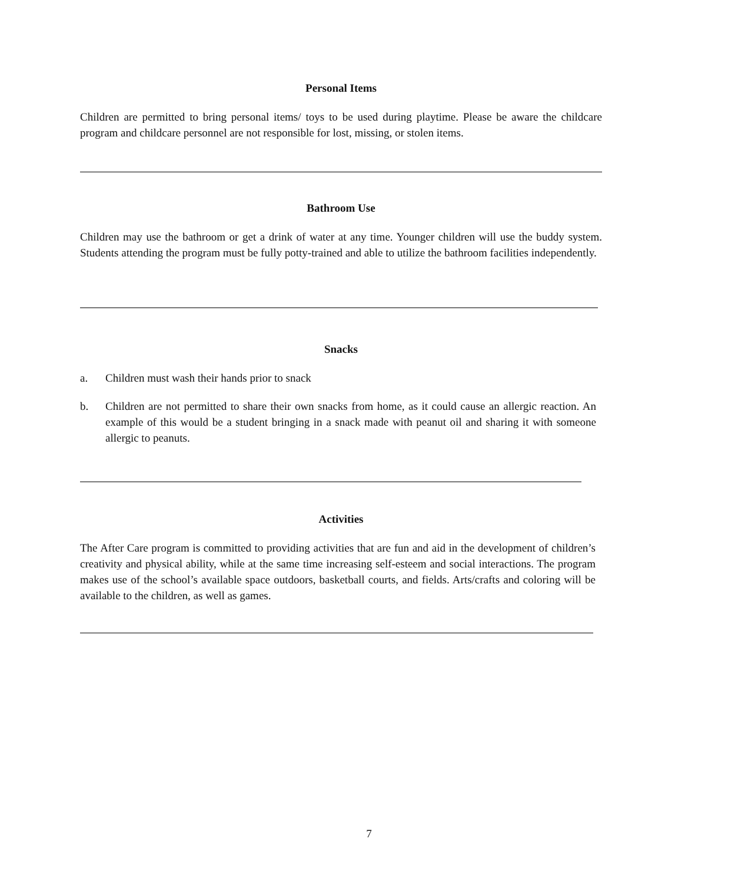Personal Items
Children are permitted to bring personal items/ toys to be used during playtime. Please be aware the childcare program and childcare personnel are not responsible for lost, missing, or stolen items.
Bathroom Use
Children may use the bathroom or get a drink of water at any time. Younger children will use the buddy system. Students attending the program must be fully potty-trained and able to utilize the bathroom facilities independently.
Snacks
a. Children must wash their hands prior to snack
b. Children are not permitted to share their own snacks from home, as it could cause an allergic reaction. An example of this would be a student bringing in a snack made with peanut oil and sharing it with someone allergic to peanuts.
Activities
The After Care program is committed to providing activities that are fun and aid in the development of children’s creativity and physical ability, while at the same time increasing self-esteem and social interactions. The program makes use of the school’s available space outdoors, basketball courts, and fields. Arts/crafts and coloring will be available to the children, as well as games.
7